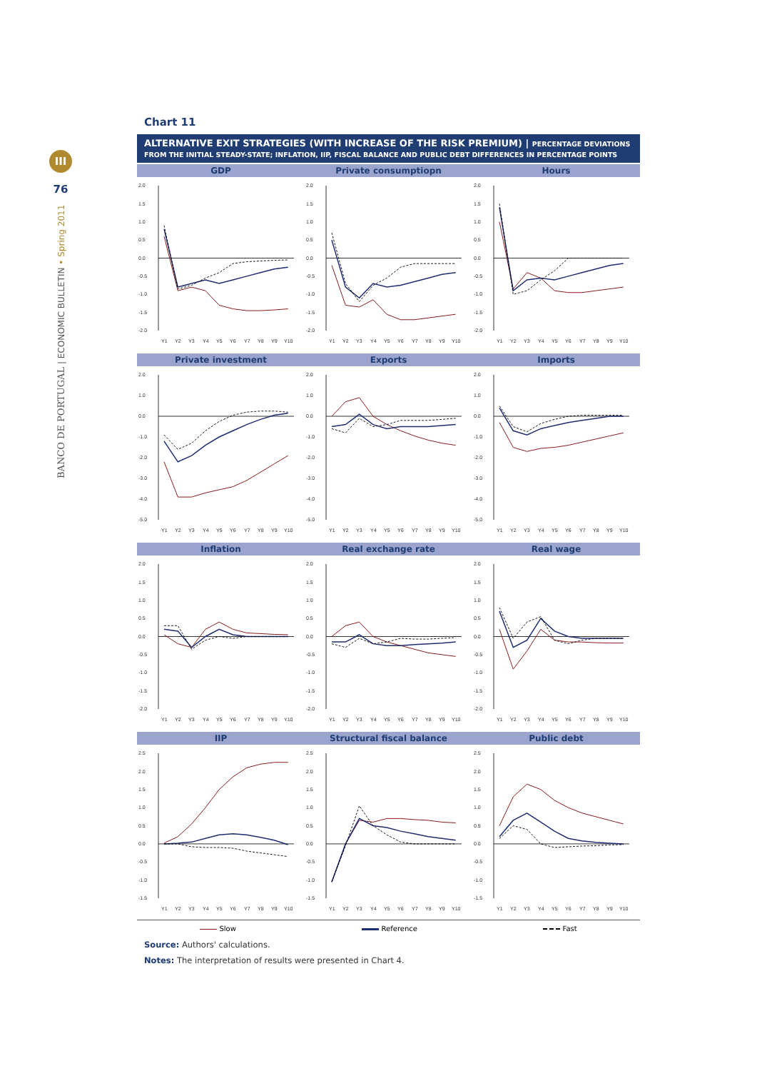III
76
BANCO DE PORTUGAL | ECONOMIC BULLETIN • Spring 2011
Chart 11
ALTERNATIVE EXIT STRATEGIES (WITH INCREASE OF THE RISK PREMIUM) | PERCENTAGE DEVIATIONS FROM THE INITIAL STEADY-STATE; INFLATION, IIP, FISCAL BALANCE AND PUBLIC DEBT DIFFERENCES IN PERCENTAGE POINTS
GDP Private consumptiopn Hours
2.0
1.5
1.0
0.5
0.0
-0.5
-1.0
-1.5
-2.0
Y1
Y2
Y3
Y4
Y5
Y6
Y7
Y8
Y9
Y10
2.0
1.5
1.0
0.5
0.0
-0.5
-1.0
-1.5
-2.0
Y1
Y2
Y3
Y4
Y5
Y6
Y7
Y8
Y9
Y10
2.0
1.5
1.0
0.5
0.0
-0.5
-1.0
-1.5
-2.0
Y1
Y2
Y3
Y4
Y5
Y6
Y7
Y8
Y9
Y10
Private investment Exports Imports
2.0
1.0
0.0
-1.0
-2.0
-3.0
-4.0
-5.0
Y1
Y2
Y3
Y4
Y5
Y6
Y7
Y8
Y9
Y10
2.0
1.0
0.0
-1.0
-2.0
-3.0
-4.0
-5.0
Y1
Y2
Y3
Y4
Y5
Y6
Y7
Y8
Y9
Y10
2.0
1.0
0.0
-1.0
-2.0
-3.0
-4.0
-5.0
Y1
Y2
Y3
Y4
Y5
Y6
Y7
Y8
Y9
Y10
Inflation Real exchange rate Real wage
2.0
1.5
1.0
0.5
0.0
-0.5
-1.0
-1.5
-2.0
Y1
Y2
Y3
Y4
Y5
Y6
Y7
Y8
Y9
Y10
2.0
1.5
1.0
0.5
0.0
-0.5
-1.0
-1.5
-2.0
Y1
Y2
Y3
Y4
Y5
Y6
Y7
Y8
Y9
Y10
2.0
1.5
1.0
0.5
0.0
-0.5
-1.0
-1.5
-2.0
Y1
Y2
Y3
Y4
Y5
Y6
Y7
Y8
Y9
Y10
IIP Structural fiscal balance Public debt
2.5
2.0
1.5
1.0
0.5
0.0
-0.5
-1.0
-1.5
Y1
Y2
Y3
Y4
Y5
Y6
Y7
Y8
Y9
Y10
2.5
2.0
1.5
1.0
0.5
0.0
-0.5
-1.0
-1.5
Y1
Y2
Y3
Y4
Y5
Y6
Y7
Y8
Y9
Y10
2.5
2.0
1.5
1.0
0.5
0.0
-0.5
-1.0
-1.5
Y1
Y2
Y3
Y4
Y5
Y6
Y7
Y8
Y9
Y10
Slow Reference Fast
Source: Authors' calculations.
Notes: The interpretation of results were presented in Chart 4.